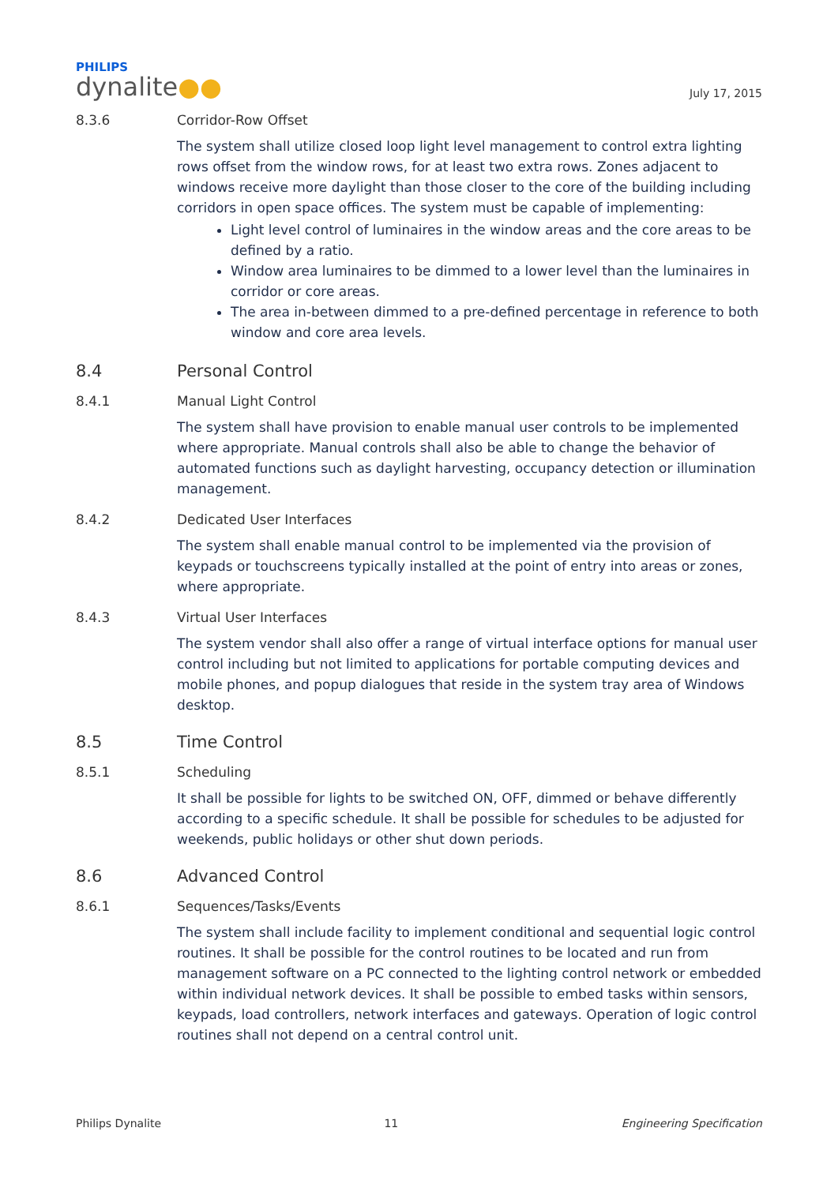PHILIPS
dynalite●●
July 17, 2015
8.3.6 Corridor-Row Offset
The system shall utilize closed loop light level management to control extra lighting rows offset from the window rows, for at least two extra rows. Zones adjacent to windows receive more daylight than those closer to the core of the building including corridors in open space offices. The system must be capable of implementing:
Light level control of luminaires in the window areas and the core areas to be defined by a ratio.
Window area luminaires to be dimmed to a lower level than the luminaires in corridor or core areas.
The area in-between dimmed to a pre-defined percentage in reference to both window and core area levels.
8.4 Personal Control
8.4.1 Manual Light Control
The system shall have provision to enable manual user controls to be implemented where appropriate. Manual controls shall also be able to change the behavior of automated functions such as daylight harvesting, occupancy detection or illumination management.
8.4.2 Dedicated User Interfaces
The system shall enable manual control to be implemented via the provision of keypads or touchscreens typically installed at the point of entry into areas or zones, where appropriate.
8.4.3 Virtual User Interfaces
The system vendor shall also offer a range of virtual interface options for manual user control including but not limited to applications for portable computing devices and mobile phones, and popup dialogues that reside in the system tray area of Windows desktop.
8.5 Time Control
8.5.1 Scheduling
It shall be possible for lights to be switched ON, OFF, dimmed or behave differently according to a specific schedule. It shall be possible for schedules to be adjusted for weekends, public holidays or other shut down periods.
8.6 Advanced Control
8.6.1 Sequences/Tasks/Events
The system shall include facility to implement conditional and sequential logic control routines. It shall be possible for the control routines to be located and run from management software on a PC connected to the lighting control network or embedded within individual network devices. It shall be possible to embed tasks within sensors, keypads, load controllers, network interfaces and gateways. Operation of logic control routines shall not depend on a central control unit.
Philips Dynalite 11 Engineering Specification